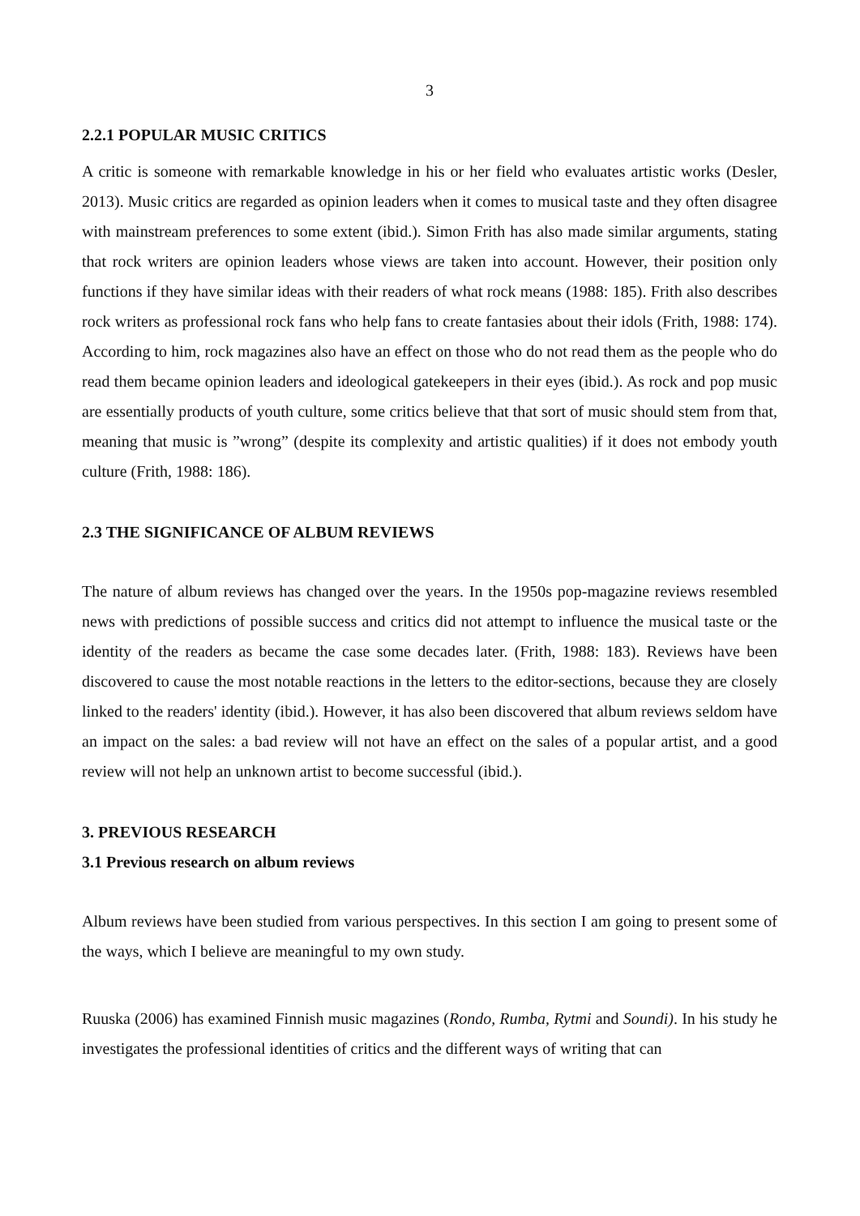3
2.2.1 POPULAR MUSIC CRITICS
A critic is someone with remarkable knowledge in his or her field who evaluates artistic works (Desler, 2013). Music critics are regarded as opinion leaders when it comes to musical taste and they often disagree with mainstream preferences to some extent (ibid.). Simon Frith has also made similar arguments, stating that rock writers are opinion leaders whose views are taken into account. However, their position only functions if they have similar ideas with their readers of what rock means (1988: 185). Frith also describes rock writers as professional rock fans who help fans to create fantasies about their idols (Frith, 1988: 174). According to him, rock magazines also have an effect on those who do not read them as the people who do read them became opinion leaders and ideological gatekeepers in their eyes (ibid.). As rock and pop music are essentially products of youth culture, some critics believe that that sort of music should stem from that, meaning that music is ”wrong” (despite its complexity and artistic qualities) if it does not embody youth culture (Frith, 1988: 186).
2.3 THE SIGNIFICANCE OF ALBUM REVIEWS
The nature of album reviews has changed over the years. In the 1950s pop-magazine reviews resembled news with predictions of possible success and critics did not attempt to influence the musical taste or the identity of the readers as became the case some decades later. (Frith, 1988: 183). Reviews have been discovered to cause the most notable reactions in the letters to the editor-sections, because they are closely linked to the readers' identity (ibid.). However, it has also been discovered that album reviews seldom have an impact on the sales: a bad review will not have an effect on the sales of a popular artist, and a good review will not help an unknown artist to become successful (ibid.).
3. PREVIOUS RESEARCH
3.1 Previous research on album reviews
Album reviews have been studied from various perspectives. In this section I am going to present some of the ways, which I believe are meaningful to my own study.
Ruuska (2006) has examined Finnish music magazines (Rondo, Rumba, Rytmi and Soundi). In his study he investigates the professional identities of critics and the different ways of writing that can